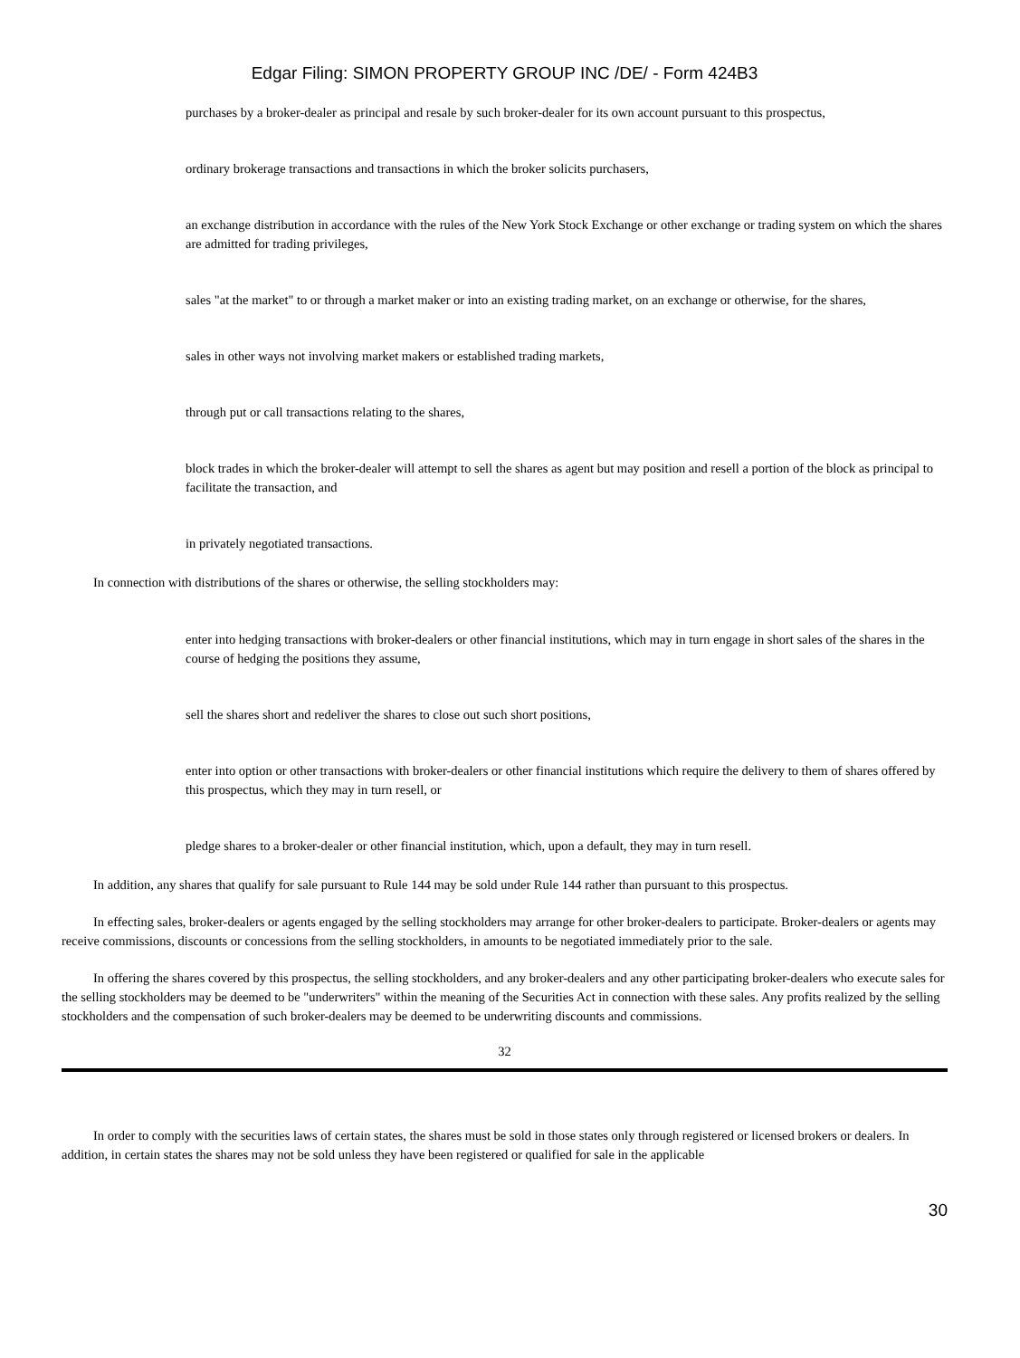Edgar Filing: SIMON PROPERTY GROUP INC /DE/ - Form 424B3
purchases by a broker-dealer as principal and resale by such broker-dealer for its own account pursuant to this prospectus,
ordinary brokerage transactions and transactions in which the broker solicits purchasers,
an exchange distribution in accordance with the rules of the New York Stock Exchange or other exchange or trading system on which the shares are admitted for trading privileges,
sales "at the market" to or through a market maker or into an existing trading market, on an exchange or otherwise, for the shares,
sales in other ways not involving market makers or established trading markets,
through put or call transactions relating to the shares,
block trades in which the broker-dealer will attempt to sell the shares as agent but may position and resell a portion of the block as principal to facilitate the transaction, and
in privately negotiated transactions.
In connection with distributions of the shares or otherwise, the selling stockholders may:
enter into hedging transactions with broker-dealers or other financial institutions, which may in turn engage in short sales of the shares in the course of hedging the positions they assume,
sell the shares short and redeliver the shares to close out such short positions,
enter into option or other transactions with broker-dealers or other financial institutions which require the delivery to them of shares offered by this prospectus, which they may in turn resell, or
pledge shares to a broker-dealer or other financial institution, which, upon a default, they may in turn resell.
In addition, any shares that qualify for sale pursuant to Rule 144 may be sold under Rule 144 rather than pursuant to this prospectus.
In effecting sales, broker-dealers or agents engaged by the selling stockholders may arrange for other broker-dealers to participate. Broker-dealers or agents may receive commissions, discounts or concessions from the selling stockholders, in amounts to be negotiated immediately prior to the sale.
In offering the shares covered by this prospectus, the selling stockholders, and any broker-dealers and any other participating broker-dealers who execute sales for the selling stockholders may be deemed to be "underwriters" within the meaning of the Securities Act in connection with these sales. Any profits realized by the selling stockholders and the compensation of such broker-dealers may be deemed to be underwriting discounts and commissions.
32
In order to comply with the securities laws of certain states, the shares must be sold in those states only through registered or licensed brokers or dealers. In addition, in certain states the shares may not be sold unless they have been registered or qualified for sale in the applicable
30